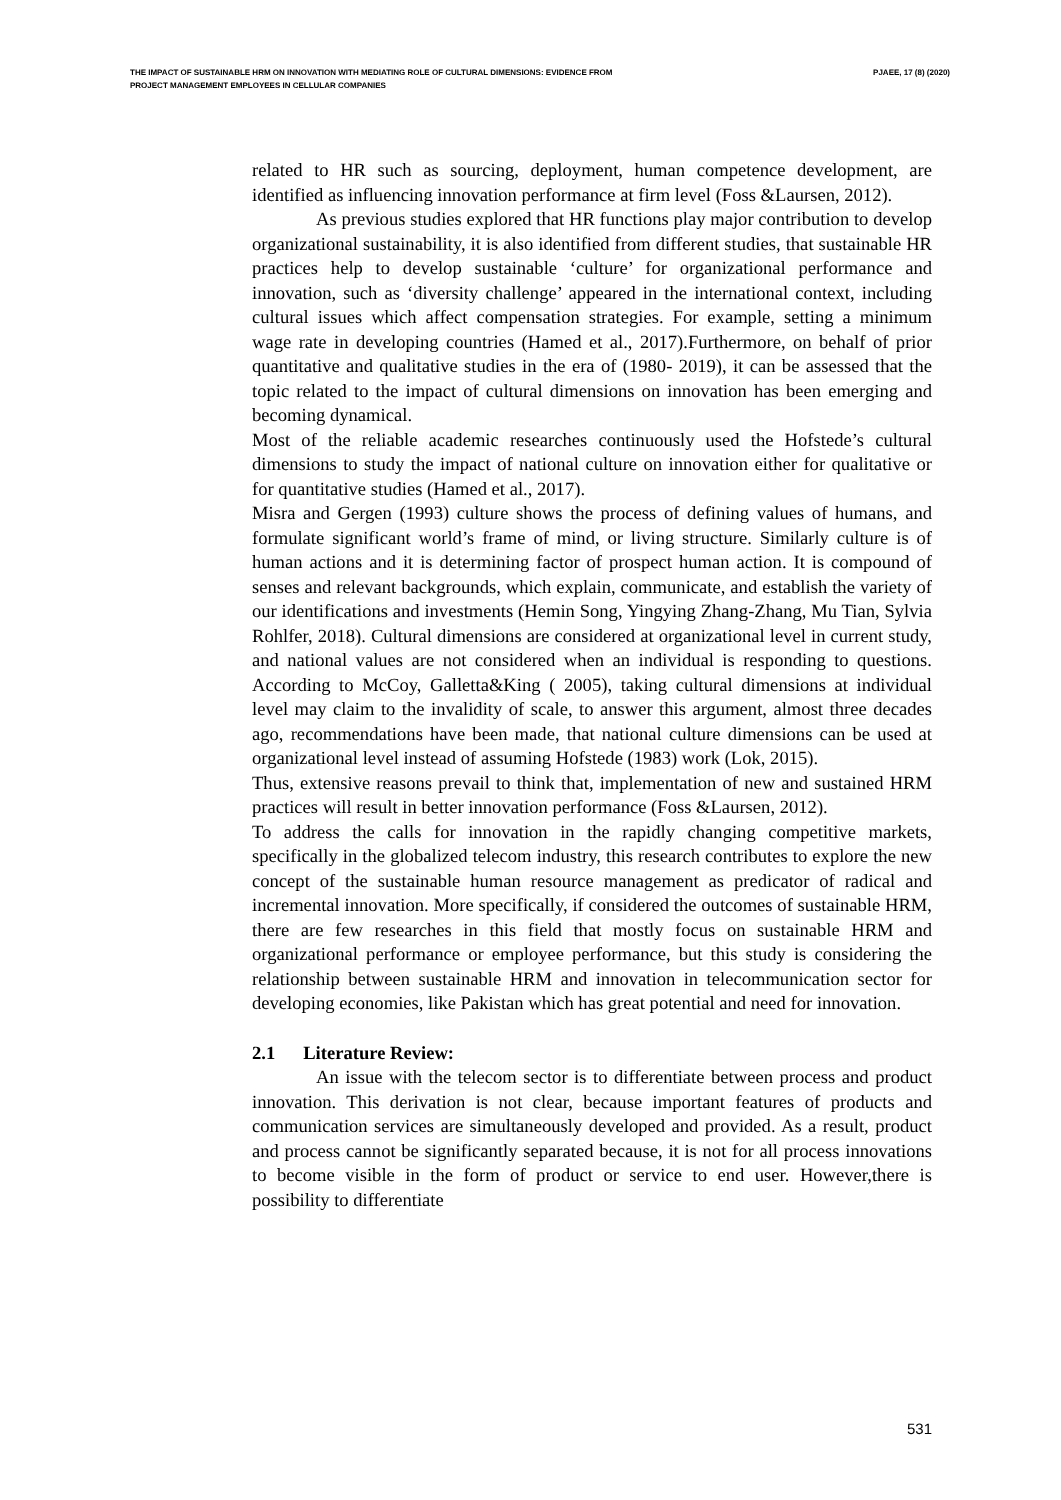THE IMPACT OF SUSTAINABLE HRM ON INNOVATION WITH MEDIATING ROLE OF CULTURAL DIMENSIONS: EVIDENCE FROM
PROJECT MANAGEMENT EMPLOYEES IN CELLULAR COMPANIES
PJAEE, 17 (8) (2020)
related to HR such as sourcing, deployment, human competence development, are identified as influencing innovation performance at firm level (Foss &Laursen, 2012).
As previous studies explored that HR functions play major contribution to develop organizational sustainability, it is also identified from different studies, that sustainable HR practices help to develop sustainable ‘culture’ for organizational performance and innovation, such as ‘diversity challenge’ appeared in the international context, including cultural issues which affect compensation strategies. For example, setting a minimum wage rate in developing countries (Hamed et al., 2017).Furthermore, on behalf of prior quantitative and qualitative studies in the era of (1980- 2019), it can be assessed that the topic related to the impact of cultural dimensions on innovation has been emerging and becoming dynamical.
Most of the reliable academic researches continuously used the Hofstede’s cultural dimensions to study the impact of national culture on innovation either for qualitative or for quantitative studies (Hamed et al., 2017).
Misra and Gergen (1993) culture shows the process of defining values of humans, and formulate significant world’s frame of mind, or living structure. Similarly culture is of human actions and it is determining factor of prospect human action. It is compound of senses and relevant backgrounds, which explain, communicate, and establish the variety of our identifications and investments (Hemin Song, Yingying Zhang-Zhang, Mu Tian, Sylvia Rohlfer, 2018). Cultural dimensions are considered at organizational level in current study, and national values are not considered when an individual is responding to questions. According to McCoy, Galletta&King ( 2005), taking cultural dimensions at individual level may claim to the invalidity of scale, to answer this argument, almost three decades ago, recommendations have been made, that national culture dimensions can be used at organizational level instead of assuming Hofstede (1983) work (Lok, 2015).
Thus, extensive reasons prevail to think that, implementation of new and sustained HRM practices will result in better innovation performance (Foss &Laursen, 2012).
To address the calls for innovation in the rapidly changing competitive markets, specifically in the globalized telecom industry, this research contributes to explore the new concept of the sustainable human resource management as predicator of radical and incremental innovation. More specifically, if considered the outcomes of sustainable HRM, there are few researches in this field that mostly focus on sustainable HRM and organizational performance or employee performance, but this study is considering the relationship between sustainable HRM and innovation in telecommunication sector for developing economies, like Pakistan which has great potential and need for innovation.
2.1 Literature Review:
An issue with the telecom sector is to differentiate between process and product innovation. This derivation is not clear, because important features of products and communication services are simultaneously developed and provided. As a result, product and process cannot be significantly separated because, it is not for all process innovations to become visible in the form of product or service to end user. However,there is possibility to differentiate
531